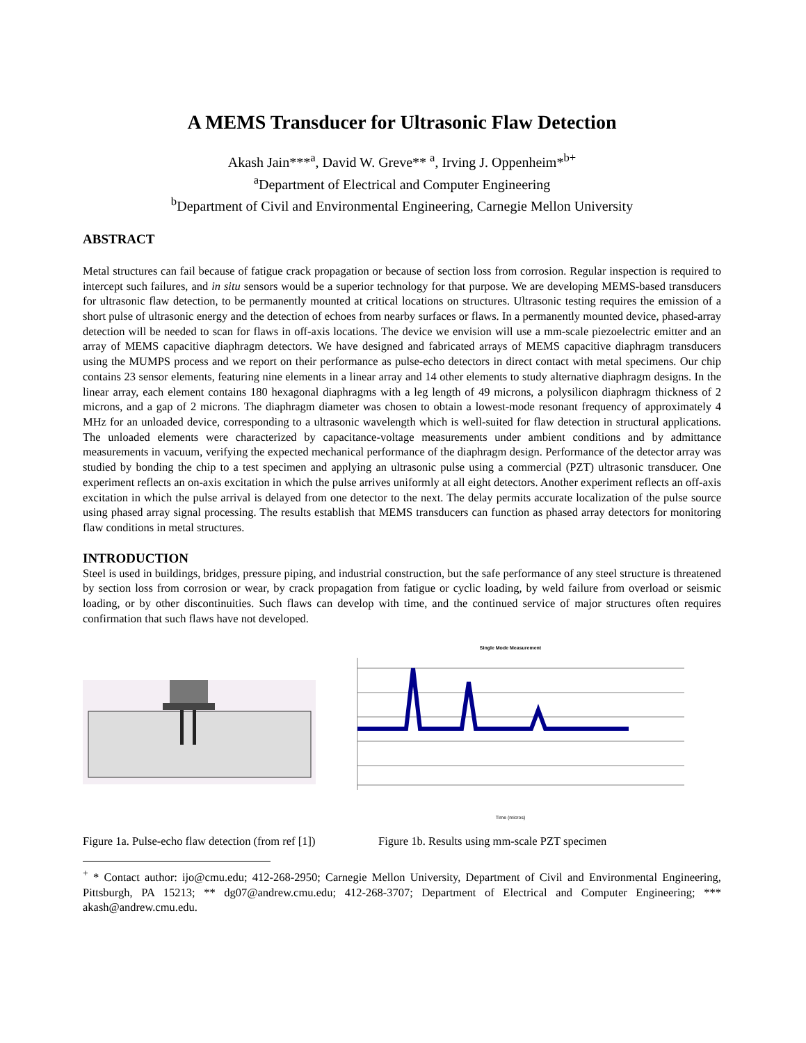A MEMS Transducer for Ultrasonic Flaw Detection
Akash Jain***<sup>a</sup>, David W. Greve** <sup>a</sup>, Irving J. Oppenheim*<sup>b+</sup>
<sup>a</sup> Department of Electrical and Computer Engineering
<sup>b</sup> Department of Civil and Environmental Engineering, Carnegie Mellon University
ABSTRACT
Metal structures can fail because of fatigue crack propagation or because of section loss from corrosion. Regular inspection is required to intercept such failures, and in situ sensors would be a superior technology for that purpose. We are developing MEMS-based transducers for ultrasonic flaw detection, to be permanently mounted at critical locations on structures. Ultrasonic testing requires the emission of a short pulse of ultrasonic energy and the detection of echoes from nearby surfaces or flaws. In a permanently mounted device, phased-array detection will be needed to scan for flaws in off-axis locations. The device we envision will use a mm-scale piezoelectric emitter and an array of MEMS capacitive diaphragm detectors. We have designed and fabricated arrays of MEMS capacitive diaphragm transducers using the MUMPS process and we report on their performance as pulse-echo detectors in direct contact with metal specimens. Our chip contains 23 sensor elements, featuring nine elements in a linear array and 14 other elements to study alternative diaphragm designs. In the linear array, each element contains 180 hexagonal diaphragms with a leg length of 49 microns, a polysilicon diaphragm thickness of 2 microns, and a gap of 2 microns. The diaphragm diameter was chosen to obtain a lowest-mode resonant frequency of approximately 4 MHz for an unloaded device, corresponding to a ultrasonic wavelength which is well-suited for flaw detection in structural applications. The unloaded elements were characterized by capacitance-voltage measurements under ambient conditions and by admittance measurements in vacuum, verifying the expected mechanical performance of the diaphragm design. Performance of the detector array was studied by bonding the chip to a test specimen and applying an ultrasonic pulse using a commercial (PZT) ultrasonic transducer. One experiment reflects an on-axis excitation in which the pulse arrives uniformly at all eight detectors. Another experiment reflects an off-axis excitation in which the pulse arrival is delayed from one detector to the next. The delay permits accurate localization of the pulse source using phased array signal processing. The results establish that MEMS transducers can function as phased array detectors for monitoring flaw conditions in metal structures.
INTRODUCTION
Steel is used in buildings, bridges, pressure piping, and industrial construction, but the safe performance of any steel structure is threatened by section loss from corrosion or wear, by crack propagation from fatigue or cyclic loading, by weld failure from overload or seismic loading, or by other discontinuities. Such flaws can develop with time, and the continued service of major structures often requires confirmation that such flaws have not developed.
Single Mode Measurement
Time (micros)
Figure 1a. Pulse-echo flaw detection (from ref [1]) Figure 1b. Results using mm-scale PZT specimen
<sup>+</sup> * Contact author: ijo@cmu.edu; 412-268-2950; Carnegie Mellon University, Department of Civil and Environmental Engineering, Pittsburgh, PA 15213; ** dg07@andrew.cmu.edu; 412-268-3707; Department of Electrical and Computer Engineering; *** akash@andrew.cmu.edu.